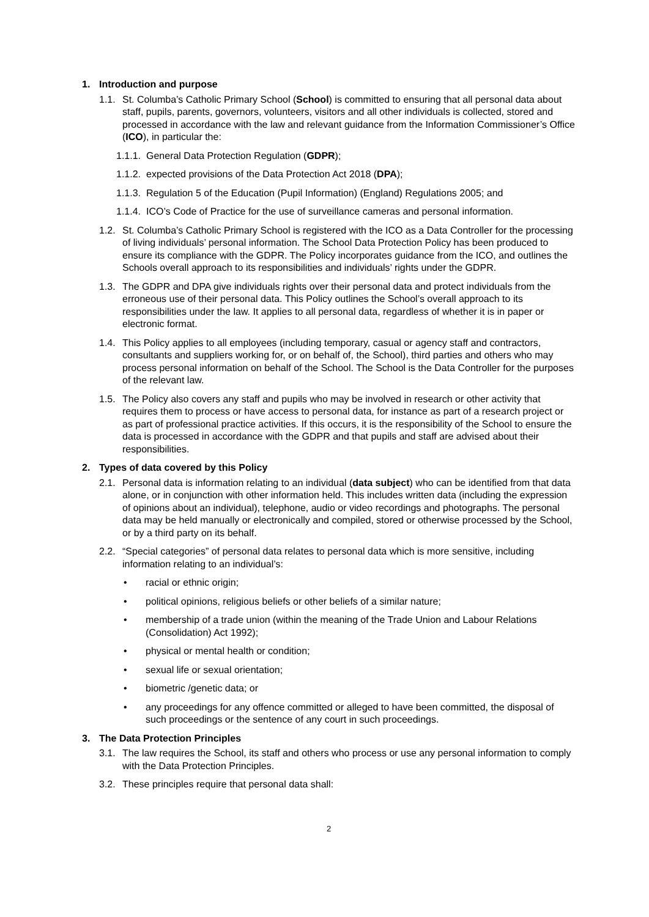1. Introduction and purpose
1.1.
St. Columba’s Catholic Primary School (School) is committed to ensuring that all personal data about staff, pupils, parents, governors, volunteers, visitors and all other individuals is collected, stored and processed in accordance with the law and relevant guidance from the Information Commissioner’s Office (ICO), in particular the:
1.1.1.
General Data Protection Regulation (GDPR);
1.1.2.
expected provisions of the Data Protection Act 2018 (DPA);
1.1.3.
Regulation 5 of the Education (Pupil Information) (England) Regulations 2005; and
1.1.4.
ICO’s Code of Practice for the use of surveillance cameras and personal information.
1.2.
St. Columba’s Catholic Primary School is registered with the ICO as a Data Controller for the processing of living individuals’ personal information. The School Data Protection Policy has been produced to ensure its compliance with the GDPR. The Policy incorporates guidance from the ICO, and outlines the Schools overall approach to its responsibilities and individuals’ rights under the GDPR.
1.3.
The GDPR and DPA give individuals rights over their personal data and protect individuals from the erroneous use of their personal data. This Policy outlines the School’s overall approach to its responsibilities under the law. It applies to all personal data, regardless of whether it is in paper or electronic format.
1.4.
This Policy applies to all employees (including temporary, casual or agency staff and contractors, consultants and suppliers working for, or on behalf of, the School), third parties and others who may process personal information on behalf of the School. The School is the Data Controller for the purposes of the relevant law.
1.5.
The Policy also covers any staff and pupils who may be involved in research or other activity that requires them to process or have access to personal data, for instance as part of a research project or as part of professional practice activities. If this occurs, it is the responsibility of the School to ensure the data is processed in accordance with the GDPR and that pupils and staff are advised about their responsibilities.
2. Types of data covered by this Policy
2.1.
Personal data is information relating to an individual (data subject) who can be identified from that data alone, or in conjunction with other information held. This includes written data (including the expression of opinions about an individual), telephone, audio or video recordings and photographs. The personal data may be held manually or electronically and compiled, stored or otherwise processed by the School, or by a third party on its behalf.
2.2.
“Special categories” of personal data relates to personal data which is more sensitive, including information relating to an individual’s:
• racial or ethnic origin;
• political opinions, religious beliefs or other beliefs of a similar nature;
• membership of a trade union (within the meaning of the Trade Union and Labour Relations (Consolidation) Act 1992);
• physical or mental health or condition;
• sexual life or sexual orientation;
• biometric /genetic data; or
• any proceedings for any offence committed or alleged to have been committed, the disposal of such proceedings or the sentence of any court in such proceedings.
3. The Data Protection Principles
3.1.
The law requires the School, its staff and others who process or use any personal information to comply with the Data Protection Principles.
3.2.
These principles require that personal data shall:
2